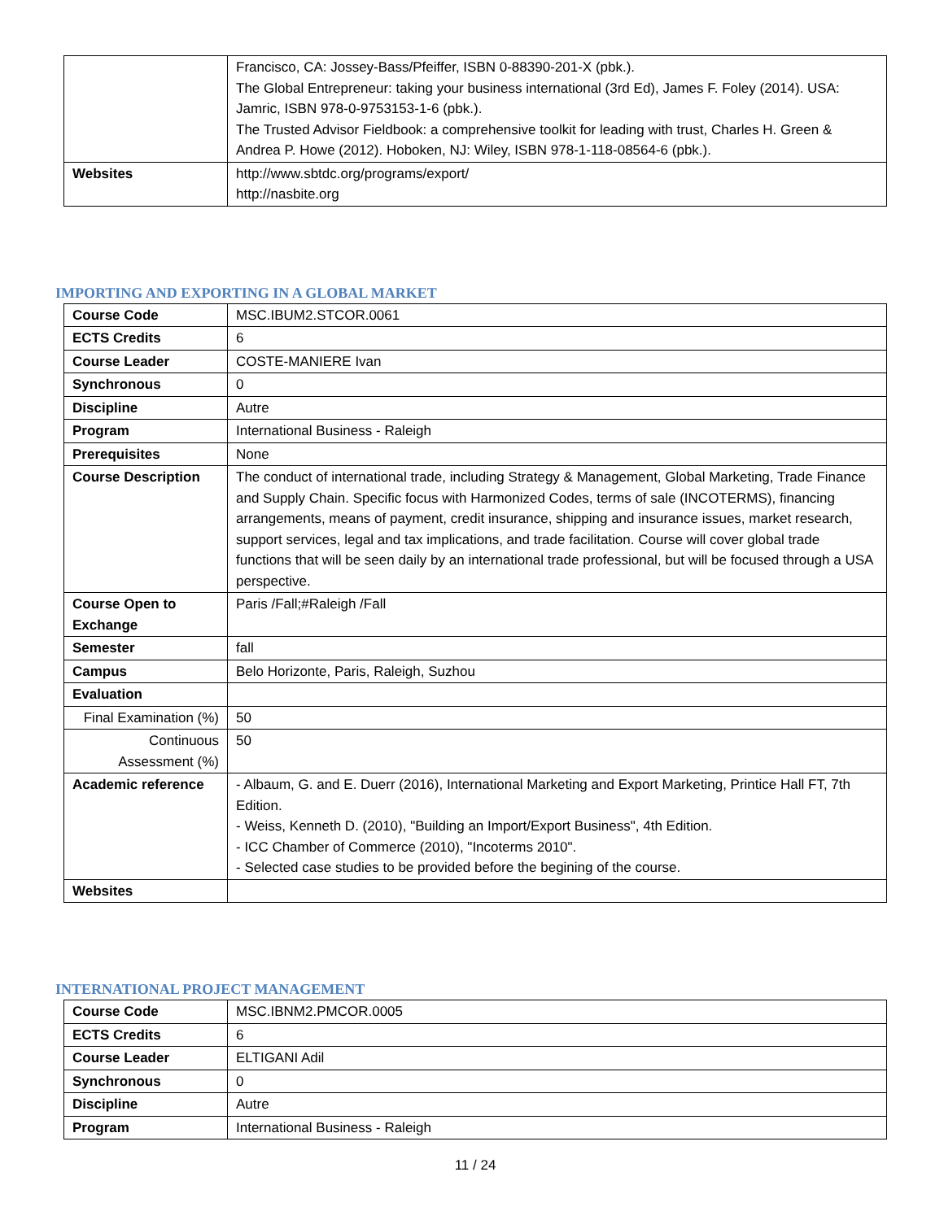| | Francisco, CA: Jossey-Bass/Pfeiffer, ISBN 0-88390-201-X (pbk.). The Global Entrepreneur: taking your business international (3rd Ed), James F. Foley (2014). USA: Jamric, ISBN 978-0-9753153-1-6 (pbk.). The Trusted Advisor Fieldbook: a comprehensive toolkit for leading with trust, Charles H. Green & Andrea P. Howe (2012). Hoboken, NJ: Wiley, ISBN 978-1-118-08564-6 (pbk.). |
| Websites | http://www.sbtdc.org/programs/export/ http://nasbite.org |
IMPORTING AND EXPORTING IN A GLOBAL MARKET
| Course Code | MSC.IBUM2.STCOR.0061 |
| ECTS Credits | 6 |
| Course Leader | COSTE-MANIERE Ivan |
| Synchronous | 0 |
| Discipline | Autre |
| Program | International Business - Raleigh |
| Prerequisites | None |
| Course Description | The conduct of international trade, including Strategy & Management, Global Marketing, Trade Finance and Supply Chain. Specific focus with Harmonized Codes, terms of sale (INCOTERMS), financing arrangements, means of payment, credit insurance, shipping and insurance issues, market research, support services, legal and tax implications, and trade facilitation. Course will cover global trade functions that will be seen daily by an international trade professional, but will be focused through a USA perspective. |
| Course Open to Exchange | Paris /Fall;#Raleigh /Fall |
| Semester | fall |
| Campus | Belo Horizonte, Paris, Raleigh, Suzhou |
| Evaluation | |
| Final Examination (%) | 50 |
| Continuous Assessment (%) | 50 |
| Academic reference | - Albaum, G. and E. Duerr (2016), International Marketing and Export Marketing, Printice Hall FT, 7th Edition. - Weiss, Kenneth D. (2010), "Building an Import/Export Business", 4th Edition. - ICC Chamber of Commerce (2010), "Incoterms 2010". - Selected case studies to be provided before the begining of the course. |
| Websites | |
INTERNATIONAL PROJECT MANAGEMENT
| Course Code | MSC.IBNM2.PMCOR.0005 |
| ECTS Credits | 6 |
| Course Leader | ELTIGANI Adil |
| Synchronous | 0 |
| Discipline | Autre |
| Program | International Business - Raleigh |
11 / 24